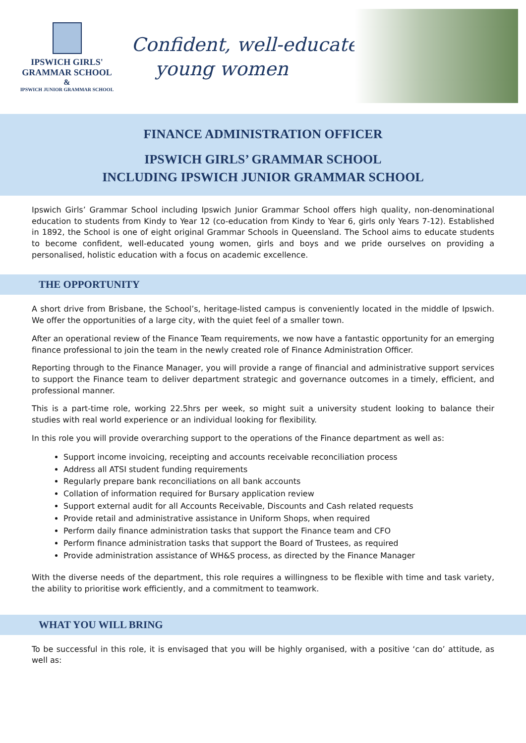IPSWICH GIRLS'
GRAMMAR SCHOOL
&
IPSWICH JUNIOR GRAMMAR SCHOOL
Confident, well-educated
young women
FINANCE ADMINISTRATION OFFICER
IPSWICH GIRLS’ GRAMMAR SCHOOL
INCLUDING IPSWICH JUNIOR GRAMMAR SCHOOL
Ipswich Girls’ Grammar School including Ipswich Junior Grammar School offers high quality, non-denominational education to students from Kindy to Year 12 (co-education from Kindy to Year 6, girls only Years 7-12). Established in 1892, the School is one of eight original Grammar Schools in Queensland. The School aims to educate students to become confident, well-educated young women, girls and boys and we pride ourselves on providing a personalised, holistic education with a focus on academic excellence.
THE OPPORTUNITY
A short drive from Brisbane, the School’s, heritage-listed campus is conveniently located in the middle of Ipswich. We offer the opportunities of a large city, with the quiet feel of a smaller town.
After an operational review of the Finance Team requirements, we now have a fantastic opportunity for an emerging finance professional to join the team in the newly created role of Finance Administration Officer.
Reporting through to the Finance Manager, you will provide a range of financial and administrative support services to support the Finance team to deliver department strategic and governance outcomes in a timely, efficient, and professional manner.
This is a part-time role, working 22.5hrs per week, so might suit a university student looking to balance their studies with real world experience or an individual looking for flexibility.
In this role you will provide overarching support to the operations of the Finance department as well as:
Support income invoicing, receipting and accounts receivable reconciliation process
Address all ATSI student funding requirements
Regularly prepare bank reconciliations on all bank accounts
Collation of information required for Bursary application review
Support external audit for all Accounts Receivable, Discounts and Cash related requests
Provide retail and administrative assistance in Uniform Shops, when required
Perform daily finance administration tasks that support the Finance team and CFO
Perform finance administration tasks that support the Board of Trustees, as required
Provide administration assistance of WH&S process, as directed by the Finance Manager
With the diverse needs of the department, this role requires a willingness to be flexible with time and task variety, the ability to prioritise work efficiently, and a commitment to teamwork.
WHAT YOU WILL BRING
To be successful in this role, it is envisaged that you will be highly organised, with a positive ‘can do’ attitude, as well as: